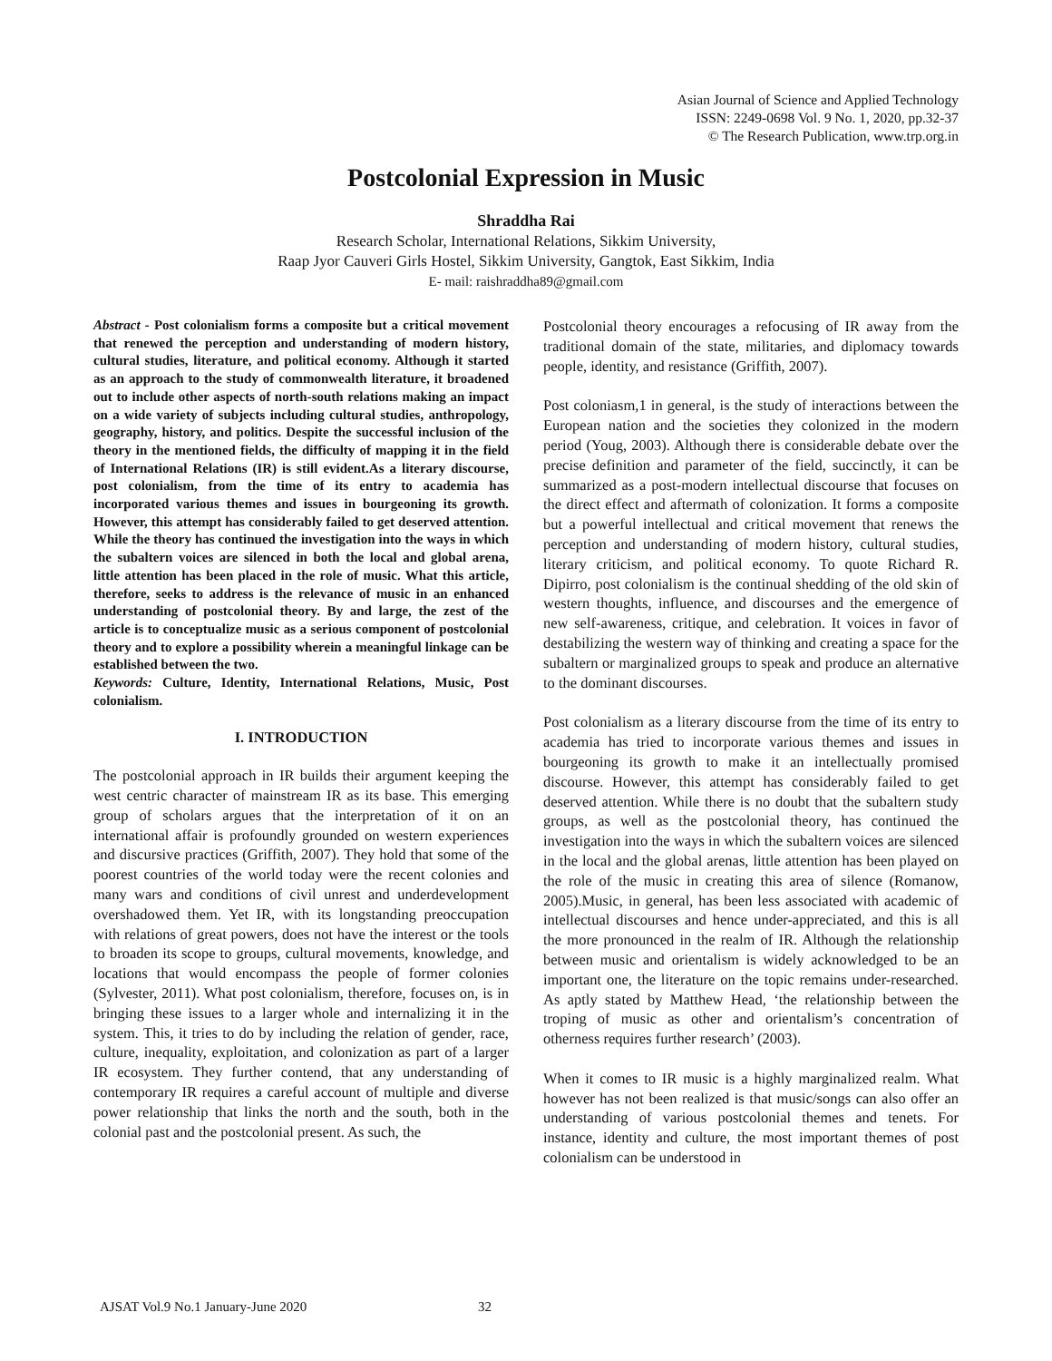Asian Journal of Science and Applied Technology
ISSN: 2249-0698 Vol. 9 No. 1, 2020, pp.32-37
© The Research Publication, www.trp.org.in
Postcolonial Expression in Music
Shraddha Rai
Research Scholar, International Relations, Sikkim University,
Raap Jyor Cauveri Girls Hostel, Sikkim University, Gangtok, East Sikkim, India
E- mail: raishraddha89@gmail.com
Abstract - Post colonialism forms a composite but a critical movement that renewed the perception and understanding of modern history, cultural studies, literature, and political economy. Although it started as an approach to the study of commonwealth literature, it broadened out to include other aspects of north-south relations making an impact on a wide variety of subjects including cultural studies, anthropology, geography, history, and politics. Despite the successful inclusion of the theory in the mentioned fields, the difficulty of mapping it in the field of International Relations (IR) is still evident.As a literary discourse, post colonialism, from the time of its entry to academia has incorporated various themes and issues in bourgeoning its growth. However, this attempt has considerably failed to get deserved attention. While the theory has continued the investigation into the ways in which the subaltern voices are silenced in both the local and global arena, little attention has been placed in the role of music. What this article, therefore, seeks to address is the relevance of music in an enhanced understanding of postcolonial theory. By and large, the zest of the article is to conceptualize music as a serious component of postcolonial theory and to explore a possibility wherein a meaningful linkage can be established between the two.
Keywords: Culture, Identity, International Relations, Music, Post colonialism.
I. INTRODUCTION
The postcolonial approach in IR builds their argument keeping the west centric character of mainstream IR as its base. This emerging group of scholars argues that the interpretation of it on an international affair is profoundly grounded on western experiences and discursive practices (Griffith, 2007). They hold that some of the poorest countries of the world today were the recent colonies and many wars and conditions of civil unrest and underdevelopment overshadowed them. Yet IR, with its longstanding preoccupation with relations of great powers, does not have the interest or the tools to broaden its scope to groups, cultural movements, knowledge, and locations that would encompass the people of former colonies (Sylvester, 2011). What post colonialism, therefore, focuses on, is in bringing these issues to a larger whole and internalizing it in the system. This, it tries to do by including the relation of gender, race, culture, inequality, exploitation, and colonization as part of a larger IR ecosystem. They further contend, that any understanding of contemporary IR requires a careful account of multiple and diverse power relationship that links the north and the south, both in the colonial past and the postcolonial present. As such, the
Postcolonial theory encourages a refocusing of IR away from the traditional domain of the state, militaries, and diplomacy towards people, identity, and resistance (Griffith, 2007).
Post coloniasm,1 in general, is the study of interactions between the European nation and the societies they colonized in the modern period (Youg, 2003). Although there is considerable debate over the precise definition and parameter of the field, succinctly, it can be summarized as a post-modern intellectual discourse that focuses on the direct effect and aftermath of colonization. It forms a composite but a powerful intellectual and critical movement that renews the perception and understanding of modern history, cultural studies, literary criticism, and political economy. To quote Richard R. Dipirro, post colonialism is the continual shedding of the old skin of western thoughts, influence, and discourses and the emergence of new self-awareness, critique, and celebration. It voices in favor of destabilizing the western way of thinking and creating a space for the subaltern or marginalized groups to speak and produce an alternative to the dominant discourses.
Post colonialism as a literary discourse from the time of its entry to academia has tried to incorporate various themes and issues in bourgeoning its growth to make it an intellectually promised discourse. However, this attempt has considerably failed to get deserved attention. While there is no doubt that the subaltern study groups, as well as the postcolonial theory, has continued the investigation into the ways in which the subaltern voices are silenced in the local and the global arenas, little attention has been played on the role of the music in creating this area of silence (Romanow, 2005).Music, in general, has been less associated with academic of intellectual discourses and hence under-appreciated, and this is all the more pronounced in the realm of IR. Although the relationship between music and orientalism is widely acknowledged to be an important one, the literature on the topic remains under-researched. As aptly stated by Matthew Head, ‘the relationship between the troping of music as other and orientalism’s concentration of otherness requires further research’ (2003).
When it comes to IR music is a highly marginalized realm. What however has not been realized is that music/songs can also offer an understanding of various postcolonial themes and tenets. For instance, identity and culture, the most important themes of post colonialism can be understood in
AJSAT Vol.9 No.1 January-June 2020 32